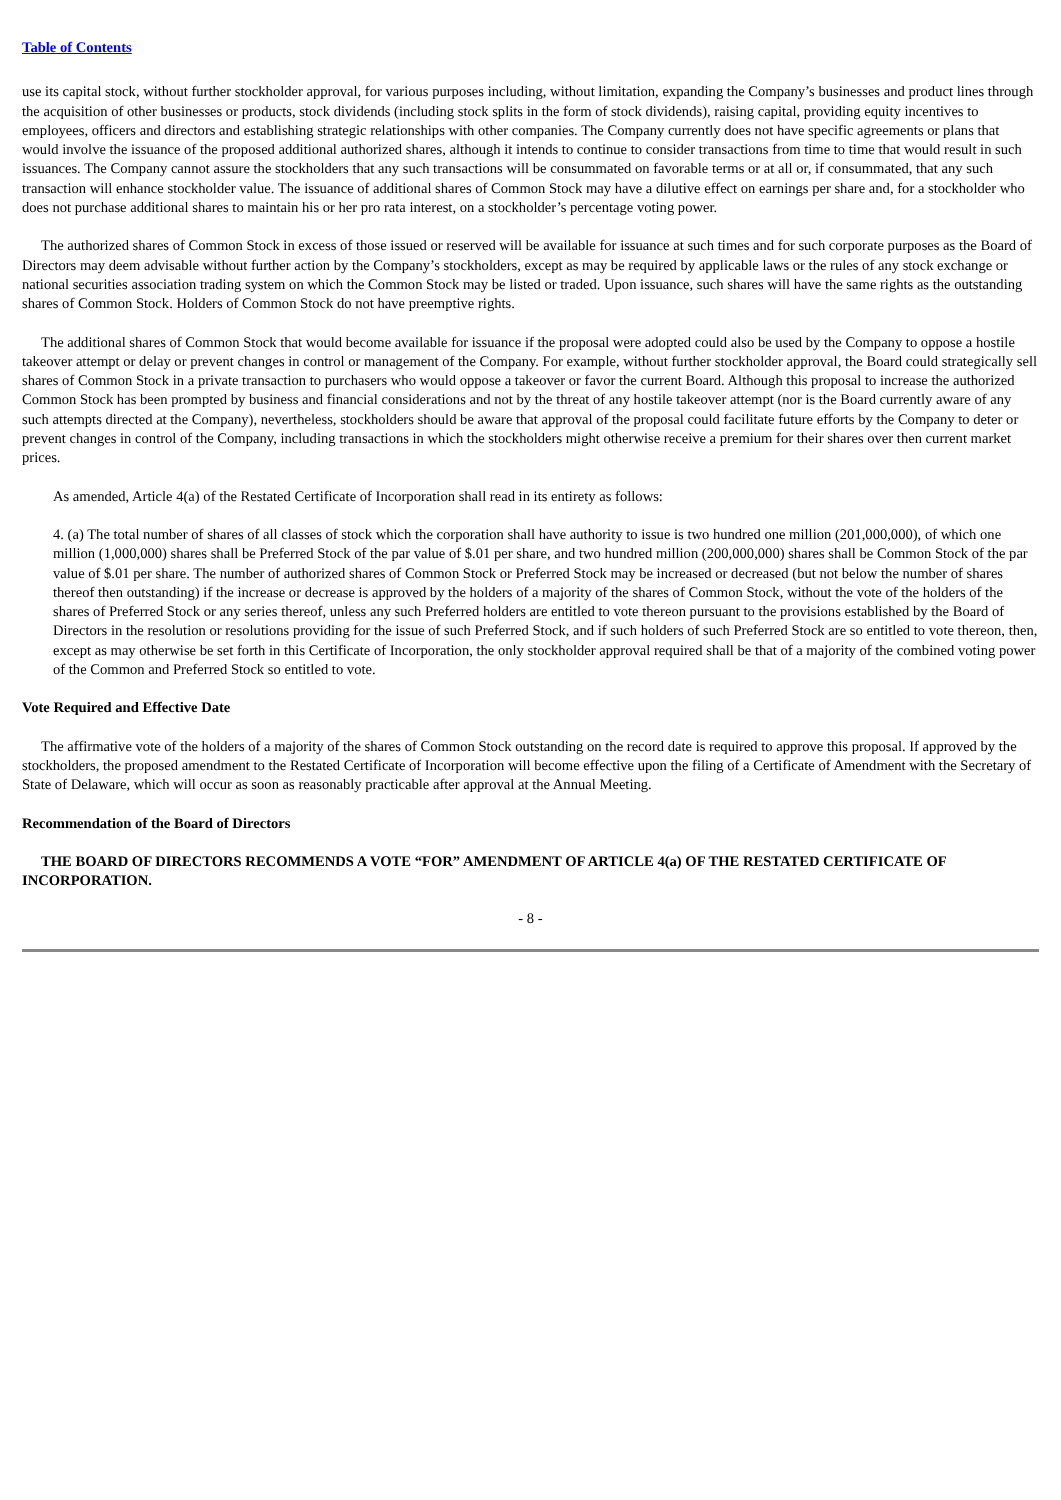Table of Contents
use its capital stock, without further stockholder approval, for various purposes including, without limitation, expanding the Company’s businesses and product lines through the acquisition of other businesses or products, stock dividends (including stock splits in the form of stock dividends), raising capital, providing equity incentives to employees, officers and directors and establishing strategic relationships with other companies. The Company currently does not have specific agreements or plans that would involve the issuance of the proposed additional authorized shares, although it intends to continue to consider transactions from time to time that would result in such issuances. The Company cannot assure the stockholders that any such transactions will be consummated on favorable terms or at all or, if consummated, that any such transaction will enhance stockholder value. The issuance of additional shares of Common Stock may have a dilutive effect on earnings per share and, for a stockholder who does not purchase additional shares to maintain his or her pro rata interest, on a stockholder’s percentage voting power.
The authorized shares of Common Stock in excess of those issued or reserved will be available for issuance at such times and for such corporate purposes as the Board of Directors may deem advisable without further action by the Company’s stockholders, except as may be required by applicable laws or the rules of any stock exchange or national securities association trading system on which the Common Stock may be listed or traded. Upon issuance, such shares will have the same rights as the outstanding shares of Common Stock. Holders of Common Stock do not have preemptive rights.
The additional shares of Common Stock that would become available for issuance if the proposal were adopted could also be used by the Company to oppose a hostile takeover attempt or delay or prevent changes in control or management of the Company. For example, without further stockholder approval, the Board could strategically sell shares of Common Stock in a private transaction to purchasers who would oppose a takeover or favor the current Board. Although this proposal to increase the authorized Common Stock has been prompted by business and financial considerations and not by the threat of any hostile takeover attempt (nor is the Board currently aware of any such attempts directed at the Company), nevertheless, stockholders should be aware that approval of the proposal could facilitate future efforts by the Company to deter or prevent changes in control of the Company, including transactions in which the stockholders might otherwise receive a premium for their shares over then current market prices.
As amended, Article 4(a) of the Restated Certificate of Incorporation shall read in its entirety as follows:
4. (a) The total number of shares of all classes of stock which the corporation shall have authority to issue is two hundred one million (201,000,000), of which one million (1,000,000) shares shall be Preferred Stock of the par value of $.01 per share, and two hundred million (200,000,000) shares shall be Common Stock of the par value of $.01 per share. The number of authorized shares of Common Stock or Preferred Stock may be increased or decreased (but not below the number of shares thereof then outstanding) if the increase or decrease is approved by the holders of a majority of the shares of Common Stock, without the vote of the holders of the shares of Preferred Stock or any series thereof, unless any such Preferred holders are entitled to vote thereon pursuant to the provisions established by the Board of Directors in the resolution or resolutions providing for the issue of such Preferred Stock, and if such holders of such Preferred Stock are so entitled to vote thereon, then, except as may otherwise be set forth in this Certificate of Incorporation, the only stockholder approval required shall be that of a majority of the combined voting power of the Common and Preferred Stock so entitled to vote.
Vote Required and Effective Date
The affirmative vote of the holders of a majority of the shares of Common Stock outstanding on the record date is required to approve this proposal. If approved by the stockholders, the proposed amendment to the Restated Certificate of Incorporation will become effective upon the filing of a Certificate of Amendment with the Secretary of State of Delaware, which will occur as soon as reasonably practicable after approval at the Annual Meeting.
Recommendation of the Board of Directors
THE BOARD OF DIRECTORS RECOMMENDS A VOTE “FOR” AMENDMENT OF ARTICLE 4(a) OF THE RESTATED CERTIFICATE OF INCORPORATION.
- 8 -